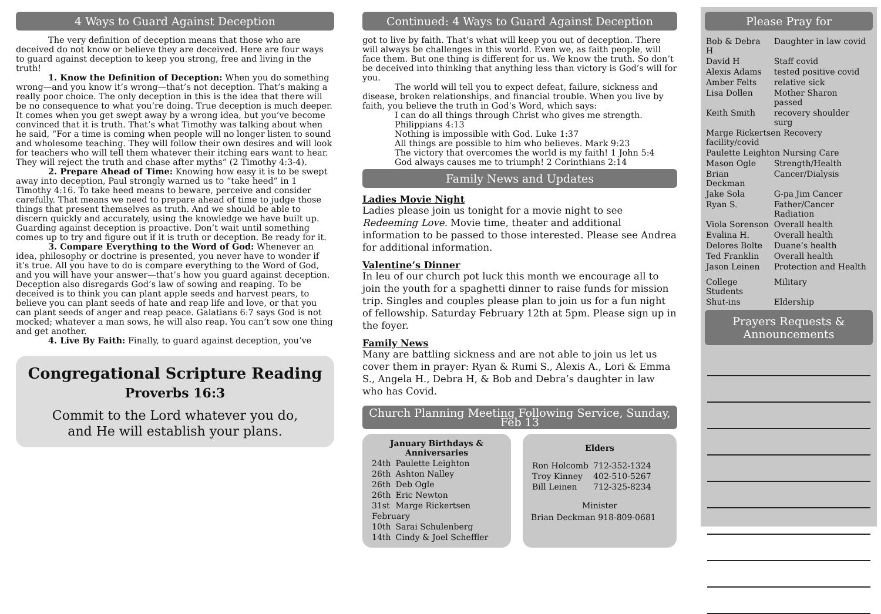4 Ways to Guard Against Deception
The very definition of deception means that those who are deceived do not know or believe they are deceived. Here are four ways to guard against deception to keep you strong, free and living in the truth!
1. Know the Definition of Deception: When you do something wrong—and you know it’s wrong—that’s not deception. That’s making a really poor choice. The only deception in this is the idea that there will be no consequence to what you’re doing. True deception is much deeper. It comes when you get swept away by a wrong idea, but you’ve become convinced that it is truth. That’s what Timothy was talking about when he said, “For a time is coming when people will no longer listen to sound and wholesome teaching. They will follow their own desires and will look for teachers who will tell them whatever their itching ears want to hear. They will reject the truth and chase after myths” (2 Timothy 4:3-4).
2. Prepare Ahead of Time: Knowing how easy it is to be swept away into deception, Paul strongly warned us to “take heed” in 1 Timothy 4:16. To take heed means to beware, perceive and consider carefully. That means we need to prepare ahead of time to judge those things that present themselves as truth. And we should be able to discern quickly and accurately, using the knowledge we have built up. Guarding against deception is proactive. Don’t wait until something comes up to try and figure out if it is truth or deception. Be ready for it.
3. Compare Everything to the Word of God: Whenever an idea, philosophy or doctrine is presented, you never have to wonder if it’s true. All you have to do is compare everything to the Word of God, and you will have your answer—that’s how you guard against deception. Deception also disregards God’s law of sowing and reaping. To be deceived is to think you can plant apple seeds and harvest pears, to believe you can plant seeds of hate and reap life and love, or that you can plant seeds of anger and reap peace. Galatians 6:7 says God is not mocked; whatever a man sows, he will also reap. You can’t sow one thing and get another.
4. Live By Faith: Finally, to guard against deception, you’ve
Congregational Scripture Reading
Proverbs 16:3
Commit to the Lord whatever you do,
and He will establish your plans.
Continued: 4 Ways to Guard Against Deception
got to live by faith. That’s what will keep you out of deception. There will always be challenges in this world. Even we, as faith people, will face them. But one thing is different for us. We know the truth. So don’t be deceived into thinking that anything less than victory is God’s will for you.
The world will tell you to expect defeat, failure, sickness and disease, broken relationships, and financial trouble. When you live by faith, you believe the truth in God’s Word, which says:
I can do all things through Christ who gives me strength. Philippians 4:13
Nothing is impossible with God. Luke 1:37
All things are possible to him who believes. Mark 9:23
The victory that overcomes the world is my faith! 1 John 5:4
God always causes me to triumph! 2 Corinthians 2:14
Family News and Updates
Ladies Movie Night
Ladies please join us tonight for a movie night to see Redeeming Love. Movie time, theater and additional information to be passed to those interested. Please see Andrea for additional information.
Valentine’s Dinner
In leu of our church pot luck this month we encourage all to join the youth for a spaghetti dinner to raise funds for mission trip. Singles and couples please plan to join us for a fun night of fellowship. Saturday February 12th at 5pm. Please sign up in the foyer.
Family News
Many are battling sickness and are not able to join us let us cover them in prayer: Ryan & Rumi S., Alexis A., Lori & Emma S., Angela H., Debra H, & Bob and Debra’s daughter in law who has Covid.
Church Planning Meeting Following Service, Sunday, Feb 13
January Birthdays & Anniversaries
| 24th | Paulette Leighton |
| 26th | Ashton Nalley |
| 26th | Deb Ogle |
| 26th | Eric Newton |
| 31st | Marge Rickertsen |
| February | |
| 10th | Sarai Schulenberg |
| 14th | Cindy & Joel Scheffler |
Elders
| Ron Holcomb | 712-352-1324 |
| Troy Kinney | 402-510-5267 |
| Bill Leinen | 712-325-8234 |
Minister
Brian Deckman 918-809-0681
Please Pray for
| Bob & Debra H | Daughter in law covid |
| David H | Staff covid |
| Alexis Adams | tested positive covid |
| Amber Felts | relative sick |
| Lisa Dollen | Mother Sharon passed |
| Keith Smith | recovery shoulder surg |
| Marge Rickertsen Recovery facility/covid | |
| Paulette Leighton Nursing Care | |
| Mason Ogle | Strength/Health |
| Brian Deckman | Cancer/Dialysis |
| Jake Sola | G-pa Jim Cancer |
| Ryan S. | Father/Cancer Radiation |
| Viola Sorenson | Overall health |
| Evalina H. | Overall health |
| Delores Bolte | Duane’s health |
| Ted Franklin | Overall health |
| Jason Leinen | Protection and Health |
| College Students | Military |
| Shut-ins | Eldership |
Prayers Requests &
Announcements